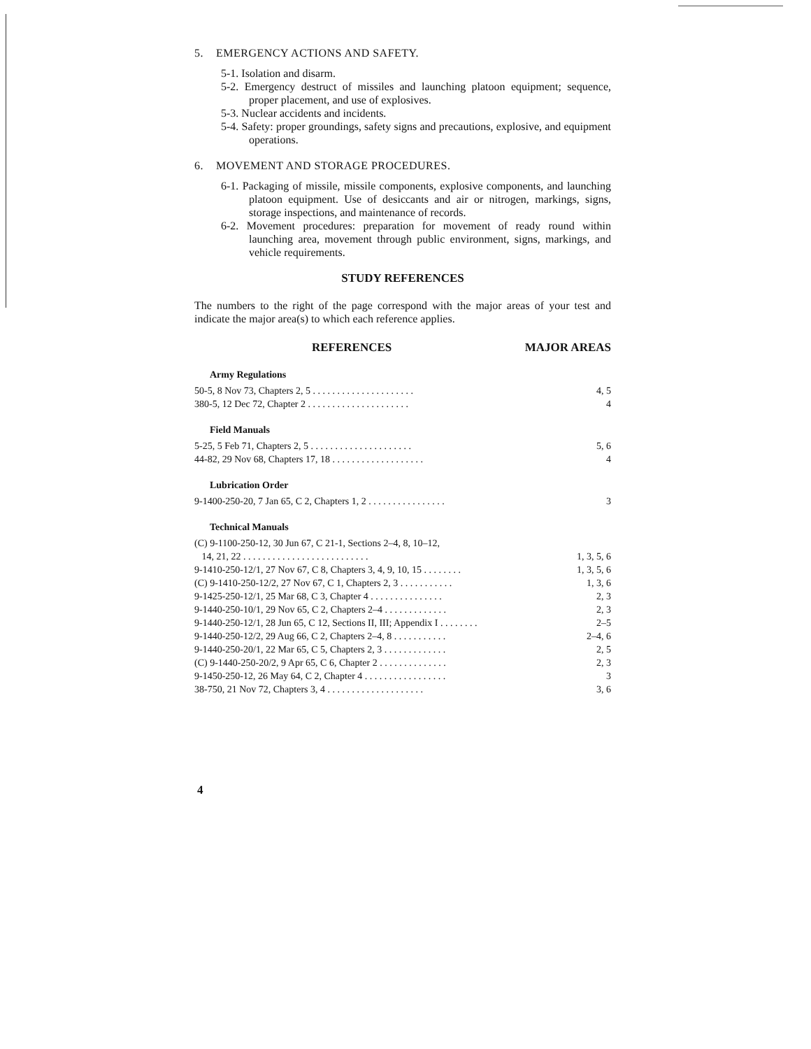5. EMERGENCY ACTIONS AND SAFETY.
5-1. Isolation and disarm.
5-2. Emergency destruct of missiles and launching platoon equipment; sequence, proper placement, and use of explosives.
5-3. Nuclear accidents and incidents.
5-4. Safety: proper groundings, safety signs and precautions, explosive, and equipment operations.
6. MOVEMENT AND STORAGE PROCEDURES.
6-1. Packaging of missile, missile components, explosive components, and launching platoon equipment. Use of desiccants and air or nitrogen, markings, signs, storage inspections, and maintenance of records.
6-2. Movement procedures: preparation for movement of ready round within launching area, movement through public environment, signs, markings, and vehicle requirements.
STUDY REFERENCES
The numbers to the right of the page correspond with the major areas of your test and indicate the major area(s) to which each reference applies.
REFERENCES MAJOR AREAS
Army Regulations
| 50-5, 8 Nov 73, Chapters 2, 5 . . . . . . . . . . . . . . . . . . . . . | 4, 5 |
| 380-5, 12 Dec 72, Chapter 2 . . . . . . . . . . . . . . . . . . . . . | 4 |
Field Manuals
| 5-25, 5 Feb 71, Chapters 2, 5 . . . . . . . . . . . . . . . . . . . . . | 5, 6 |
| 44-82, 29 Nov 68, Chapters 17, 18 . . . . . . . . . . . . . . . . . . . | 4 |
Lubrication Order
| 9-1400-250-20, 7 Jan 65, C 2, Chapters 1, 2 . . . . . . . . . . . . . . . . | 3 |
Technical Manuals
| (C) 9-1100-250-12, 30 Jun 67, C 21-1, Sections 2–4, 8, 10–12, | |
| 14, 21, 22 . . . . . . . . . . . . . . . . . . . . . . . . . . | 1, 3, 5, 6 |
| 9-1410-250-12/1, 27 Nov 67, C 8, Chapters 3, 4, 9, 10, 15 . . . . . . . . | 1, 3, 5, 6 |
| (C) 9-1410-250-12/2, 27 Nov 67, C 1, Chapters 2, 3 . . . . . . . . . . . | 1, 3, 6 |
| 9-1425-250-12/1, 25 Mar 68, C 3, Chapter 4 . . . . . . . . . . . . . . . | 2, 3 |
| 9-1440-250-10/1, 29 Nov 65, C 2, Chapters 2–4 . . . . . . . . . . . . . | 2, 3 |
| 9-1440-250-12/1, 28 Jun 65, C 12, Sections II, III; Appendix I . . . . . . . . | 2–5 |
| 9-1440-250-12/2, 29 Aug 66, C 2, Chapters 2–4, 8 . . . . . . . . . . . | 2–4, 6 |
| 9-1440-250-20/1, 22 Mar 65, C 5, Chapters 2, 3 . . . . . . . . . . . . . | 2, 5 |
| (C) 9-1440-250-20/2, 9 Apr 65, C 6, Chapter 2 . . . . . . . . . . . . . . | 2, 3 |
| 9-1450-250-12, 26 May 64, C 2, Chapter 4 . . . . . . . . . . . . . . . . . | 3 |
| 38-750, 21 Nov 72, Chapters 3, 4 . . . . . . . . . . . . . . . . . . . . | 3, 6 |
4